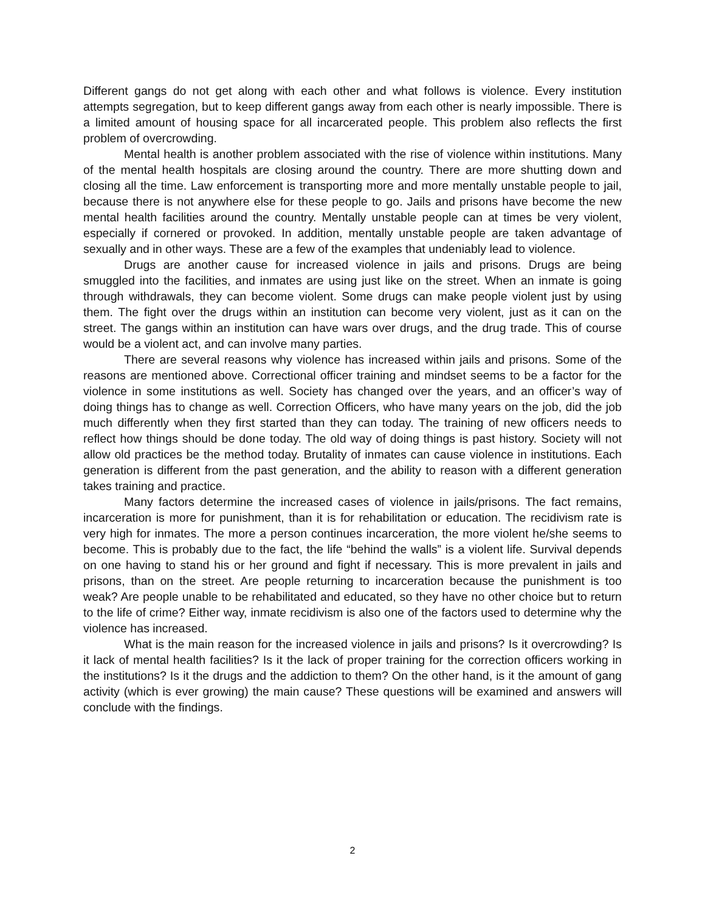Different gangs do not get along with each other and what follows is violence. Every institution attempts segregation, but to keep different gangs away from each other is nearly impossible. There is a limited amount of housing space for all incarcerated people. This problem also reflects the first problem of overcrowding.
Mental health is another problem associated with the rise of violence within institutions. Many of the mental health hospitals are closing around the country. There are more shutting down and closing all the time. Law enforcement is transporting more and more mentally unstable people to jail, because there is not anywhere else for these people to go. Jails and prisons have become the new mental health facilities around the country. Mentally unstable people can at times be very violent, especially if cornered or provoked. In addition, mentally unstable people are taken advantage of sexually and in other ways. These are a few of the examples that undeniably lead to violence.
Drugs are another cause for increased violence in jails and prisons. Drugs are being smuggled into the facilities, and inmates are using just like on the street. When an inmate is going through withdrawals, they can become violent. Some drugs can make people violent just by using them. The fight over the drugs within an institution can become very violent, just as it can on the street. The gangs within an institution can have wars over drugs, and the drug trade. This of course would be a violent act, and can involve many parties.
There are several reasons why violence has increased within jails and prisons. Some of the reasons are mentioned above. Correctional officer training and mindset seems to be a factor for the violence in some institutions as well. Society has changed over the years, and an officer’s way of doing things has to change as well. Correction Officers, who have many years on the job, did the job much differently when they first started than they can today. The training of new officers needs to reflect how things should be done today. The old way of doing things is past history. Society will not allow old practices be the method today. Brutality of inmates can cause violence in institutions. Each generation is different from the past generation, and the ability to reason with a different generation takes training and practice.
Many factors determine the increased cases of violence in jails/prisons. The fact remains, incarceration is more for punishment, than it is for rehabilitation or education. The recidivism rate is very high for inmates. The more a person continues incarceration, the more violent he/she seems to become. This is probably due to the fact, the life “behind the walls” is a violent life. Survival depends on one having to stand his or her ground and fight if necessary. This is more prevalent in jails and prisons, than on the street. Are people returning to incarceration because the punishment is too weak? Are people unable to be rehabilitated and educated, so they have no other choice but to return to the life of crime? Either way, inmate recidivism is also one of the factors used to determine why the violence has increased.
What is the main reason for the increased violence in jails and prisons? Is it overcrowding? Is it lack of mental health facilities? Is it the lack of proper training for the correction officers working in the institutions? Is it the drugs and the addiction to them? On the other hand, is it the amount of gang activity (which is ever growing) the main cause? These questions will be examined and answers will conclude with the findings.
2